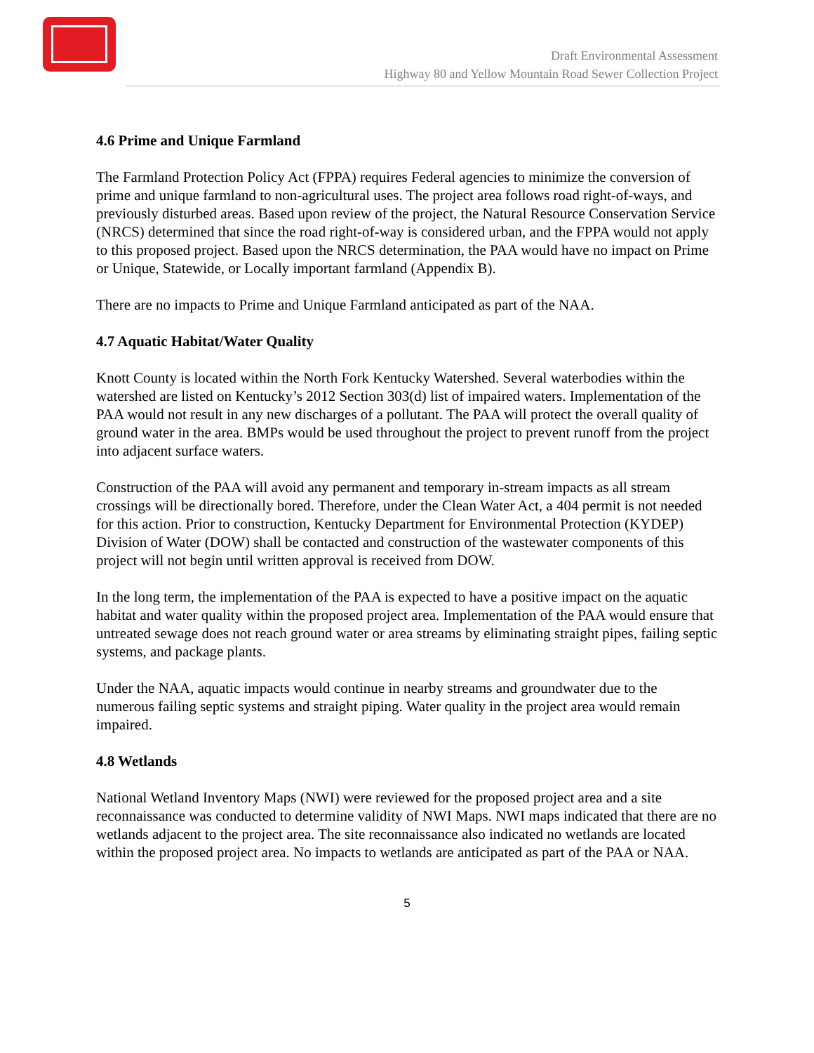Draft Environmental Assessment
Highway 80 and Yellow Mountain Road Sewer Collection Project
4.6 Prime and Unique Farmland
The Farmland Protection Policy Act (FPPA) requires Federal agencies to minimize the conversion of prime and unique farmland to non-agricultural uses. The project area follows road right-of-ways, and previously disturbed areas. Based upon review of the project, the Natural Resource Conservation Service (NRCS) determined that since the road right-of-way is considered urban, and the FPPA would not apply to this proposed project. Based upon the NRCS determination, the PAA would have no impact on Prime or Unique, Statewide, or Locally important farmland (Appendix B).
There are no impacts to Prime and Unique Farmland anticipated as part of the NAA.
4.7 Aquatic Habitat/Water Quality
Knott County is located within the North Fork Kentucky Watershed. Several waterbodies within the watershed are listed on Kentucky’s 2012 Section 303(d) list of impaired waters. Implementation of the PAA would not result in any new discharges of a pollutant. The PAA will protect the overall quality of ground water in the area. BMPs would be used throughout the project to prevent runoff from the project into adjacent surface waters.
Construction of the PAA will avoid any permanent and temporary in-stream impacts as all stream crossings will be directionally bored. Therefore, under the Clean Water Act, a 404 permit is not needed for this action. Prior to construction, Kentucky Department for Environmental Protection (KYDEP) Division of Water (DOW) shall be contacted and construction of the wastewater components of this project will not begin until written approval is received from DOW.
In the long term, the implementation of the PAA is expected to have a positive impact on the aquatic habitat and water quality within the proposed project area. Implementation of the PAA would ensure that untreated sewage does not reach ground water or area streams by eliminating straight pipes, failing septic systems, and package plants.
Under the NAA, aquatic impacts would continue in nearby streams and groundwater due to the numerous failing septic systems and straight piping. Water quality in the project area would remain impaired.
4.8 Wetlands
National Wetland Inventory Maps (NWI) were reviewed for the proposed project area and a site reconnaissance was conducted to determine validity of NWI Maps. NWI maps indicated that there are no wetlands adjacent to the project area. The site reconnaissance also indicated no wetlands are located within the proposed project area. No impacts to wetlands are anticipated as part of the PAA or NAA.
5